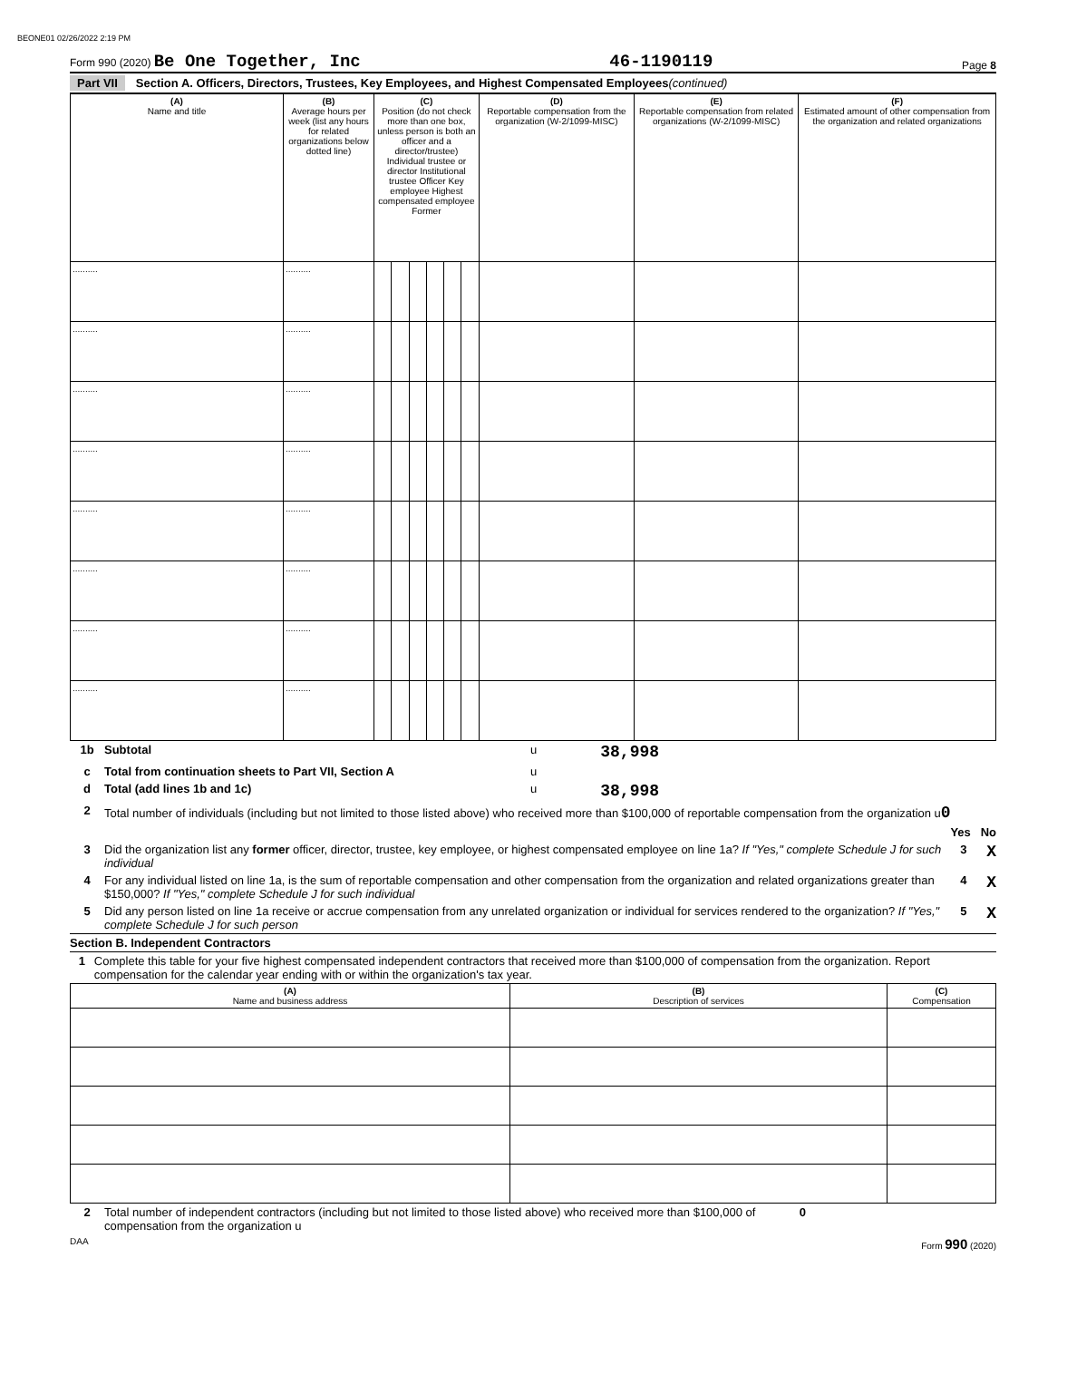BEONE01 02/26/2022 2:19 PM
Form 990 (2020) Be One Together, Inc 46-1190119 Page 8
Part VII Section A. Officers, Directors, Trustees, Key Employees, and Highest Compensated Employees (continued)
| (A) Name and title | (B) Average hours per week (list any hours for related organizations below dotted line) | (C) Position (do not check more than one box, unless person is both an officer and a director/trustee) Individual trustee or director Institutional trustee Officer Key employee Highest compensated employee Former | | | | | | (D) Reportable compensation from the organization (W-2/1099-MISC) | (E) Reportable compensation from related organizations (W-2/1099-MISC) | (F) Estimated amount of other compensation from the organization and related organizations |
| --- | --- | --- | --- | --- | --- | --- | --- | --- | --- | --- |
| .......... | .......... | | | | | | | | | |
| .......... | .......... | | | | | | | | | |
| .......... | .......... | | | | | | | | | |
| .......... | .......... | | | | | | | | | |
| .......... | .......... | | | | | | | | | |
| .......... | .......... | | | | | | | | | |
| .......... | .......... | | | | | | | | | |
| .......... | .......... | | | | | | | | | |
1b Subtotal u 38,998
c Total from continuation sheets to Part VII, Section A u
d Total (add lines 1b and 1c) u 38,998
2 Total number of individuals (including but not limited to those listed above) who received more than $100,000 of reportable compensation from the organization u0
Yes No
3 Did the organization list any former officer, director, trustee, key employee, or highest compensated employee on line 1a? If "Yes," complete Schedule J for such individual 3 X
4 For any individual listed on line 1a, is the sum of reportable compensation and other compensation from the organization and related organizations greater than $150,000? If "Yes," complete Schedule J for such individual 4 X
5 Did any person listed on line 1a receive or accrue compensation from any unrelated organization or individual for services rendered to the organization? If "Yes," complete Schedule J for such person 5 X
Section B. Independent Contractors
1 Complete this table for your five highest compensated independent contractors that received more than $100,000 of compensation from the organization. Report compensation for the calendar year ending with or within the organization's tax year.
| (A) Name and business address | (B) Description of services | (C) Compensation |
| --- | --- | --- |
2 Total number of independent contractors (including but not limited to those listed above) who received more than $100,000 of compensation from the organization u 0
DAA Form 990 (2020)